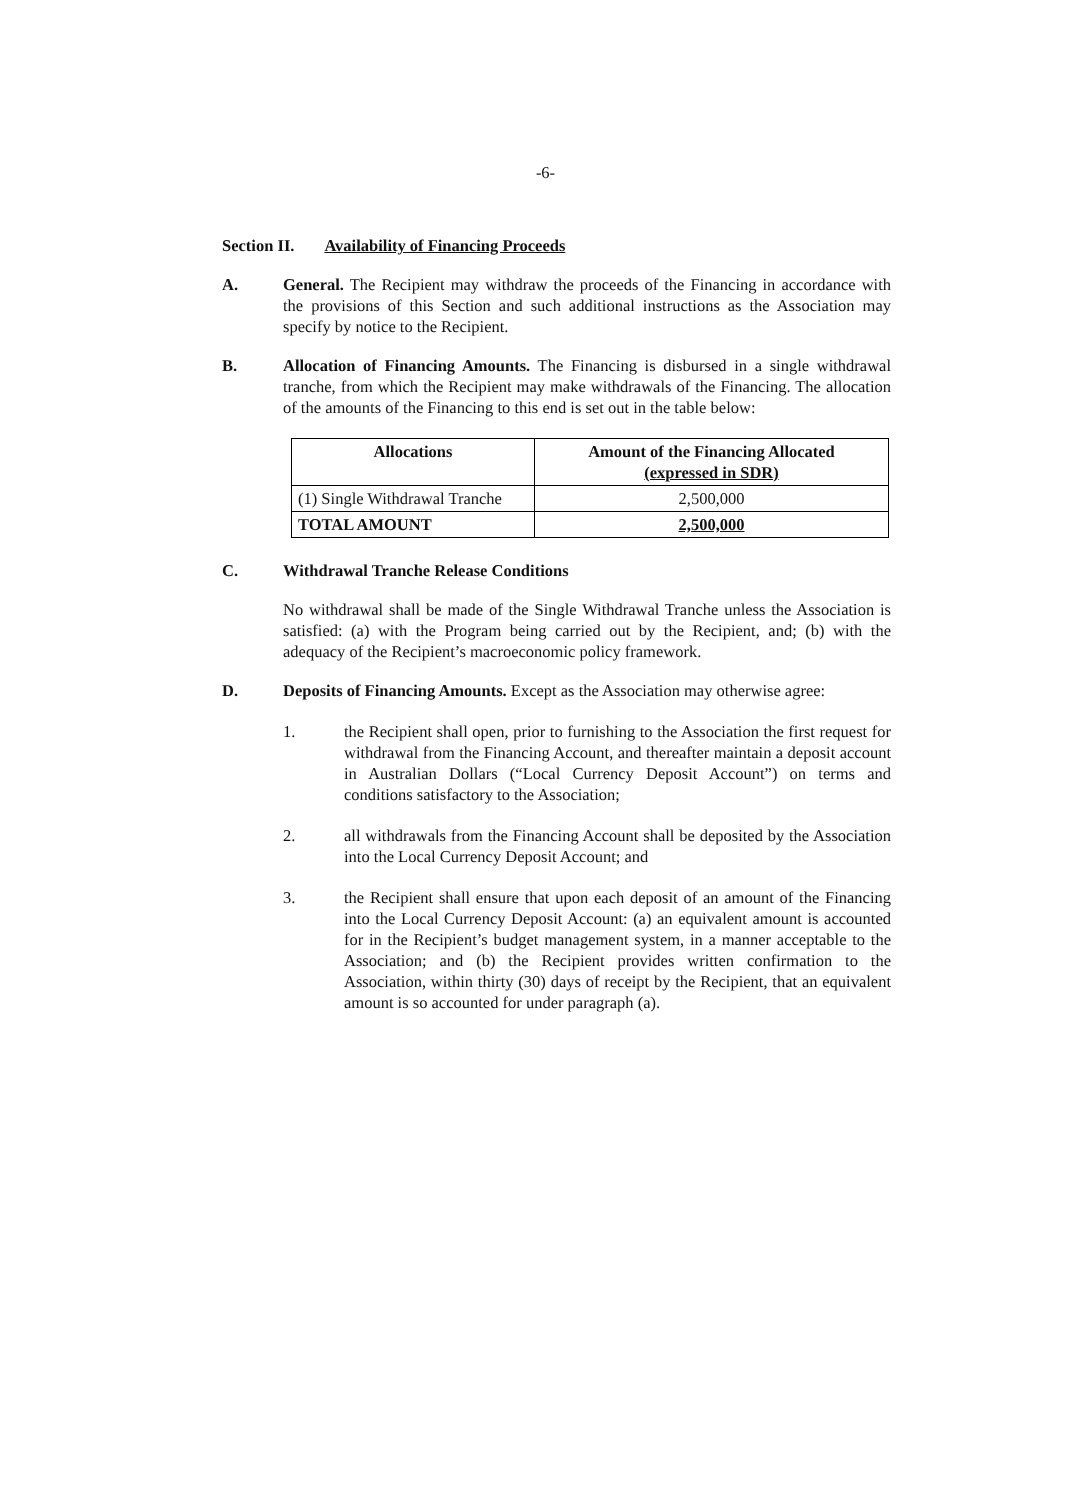-6-
Section II. Availability of Financing Proceeds
A. General. The Recipient may withdraw the proceeds of the Financing in accordance with the provisions of this Section and such additional instructions as the Association may specify by notice to the Recipient.
B. Allocation of Financing Amounts. The Financing is disbursed in a single withdrawal tranche, from which the Recipient may make withdrawals of the Financing. The allocation of the amounts of the Financing to this end is set out in the table below:
| Allocations | Amount of the Financing Allocated (expressed in SDR) |
| --- | --- |
| (1) Single Withdrawal Tranche | 2,500,000 |
| TOTAL AMOUNT | 2,500,000 |
C. Withdrawal Tranche Release Conditions
No withdrawal shall be made of the Single Withdrawal Tranche unless the Association is satisfied: (a) with the Program being carried out by the Recipient, and; (b) with the adequacy of the Recipient’s macroeconomic policy framework.
D. Deposits of Financing Amounts. Except as the Association may otherwise agree:
1. the Recipient shall open, prior to furnishing to the Association the first request for withdrawal from the Financing Account, and thereafter maintain a deposit account in Australian Dollars (“Local Currency Deposit Account”) on terms and conditions satisfactory to the Association;
2. all withdrawals from the Financing Account shall be deposited by the Association into the Local Currency Deposit Account; and
3. the Recipient shall ensure that upon each deposit of an amount of the Financing into the Local Currency Deposit Account: (a) an equivalent amount is accounted for in the Recipient’s budget management system, in a manner acceptable to the Association; and (b) the Recipient provides written confirmation to the Association, within thirty (30) days of receipt by the Recipient, that an equivalent amount is so accounted for under paragraph (a).